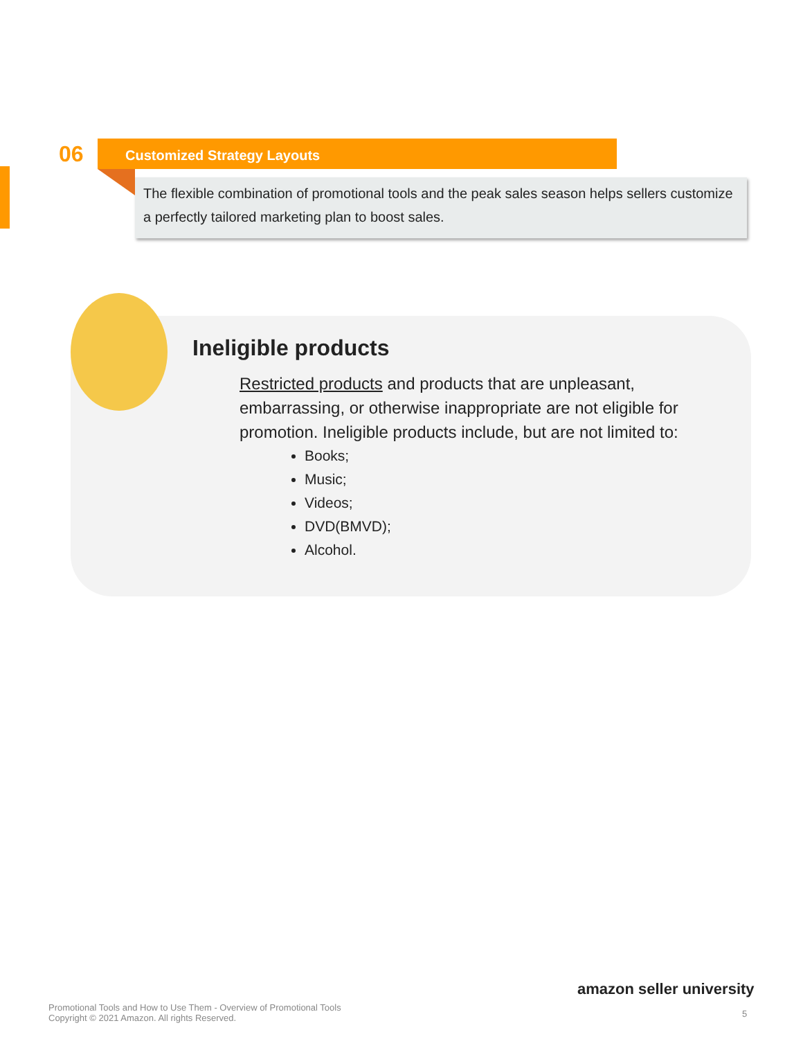06
Customized Strategy Layouts
The flexible combination of promotional tools and the peak sales season helps sellers customize a perfectly tailored marketing plan to boost sales.
Ineligible products
Restricted products and products that are unpleasant, embarrassing, or otherwise inappropriate are not eligible for promotion. Ineligible products include, but are not limited to:
Books;
Music;
Videos;
DVD(BMVD);
Alcohol.
amazon seller university
Promotional Tools and How to Use Them - Overview of Promotional Tools
Copyright © 2021 Amazon. All rights Reserved.
5